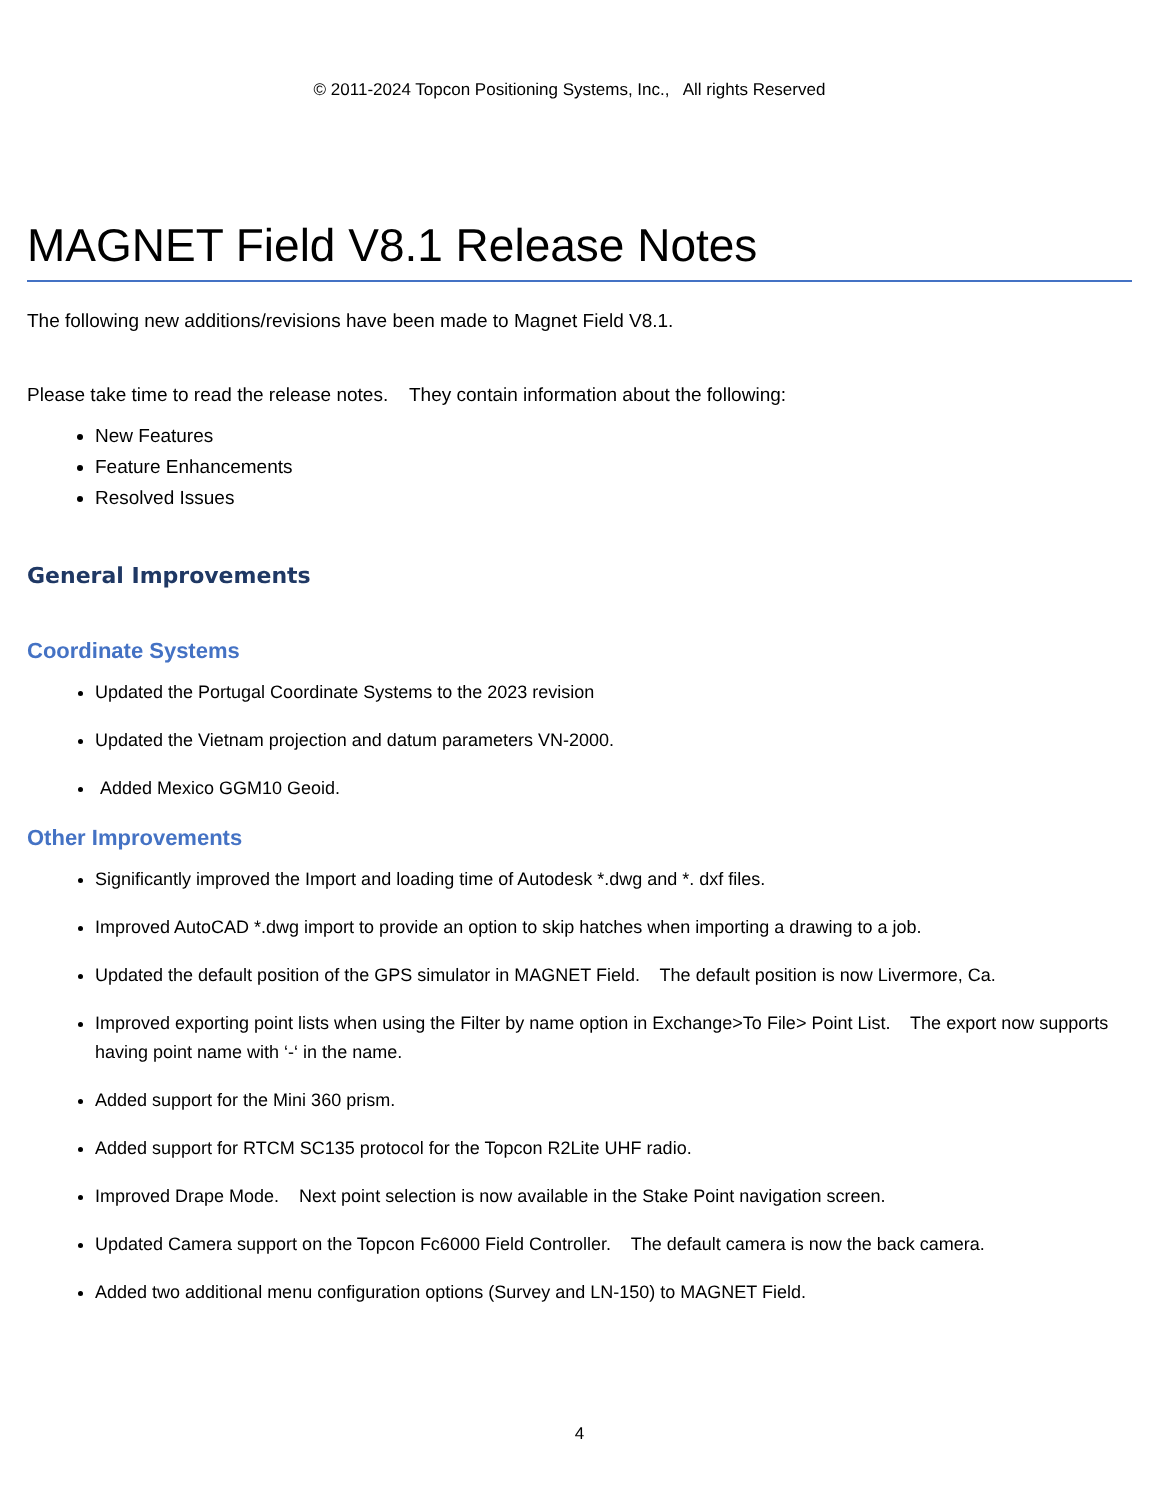© 2011-2024 Topcon Positioning Systems, Inc., All rights Reserved
MAGNET Field V8.1 Release Notes
The following new additions/revisions have been made to Magnet Field V8.1.
Please take time to read the release notes. They contain information about the following:
New Features
Feature Enhancements
Resolved Issues
General Improvements
Coordinate Systems
Updated the Portugal Coordinate Systems to the 2023 revision
Updated the Vietnam projection and datum parameters VN-2000.
Added Mexico GGM10 Geoid.
Other Improvements
Significantly improved the Import and loading time of Autodesk *.dwg and *. dxf files.
Improved AutoCAD *.dwg import to provide an option to skip hatches when importing a drawing to a job.
Updated the default position of the GPS simulator in MAGNET Field. The default position is now Livermore, Ca.
Improved exporting point lists when using the Filter by name option in Exchange>To File> Point List. The export now supports having point name with ‘-‘ in the name.
Added support for the Mini 360 prism.
Added support for RTCM SC135 protocol for the Topcon R2Lite UHF radio.
Improved Drape Mode. Next point selection is now available in the Stake Point navigation screen.
Updated Camera support on the Topcon Fc6000 Field Controller. The default camera is now the back camera.
Added two additional menu configuration options (Survey and LN-150) to MAGNET Field.
4